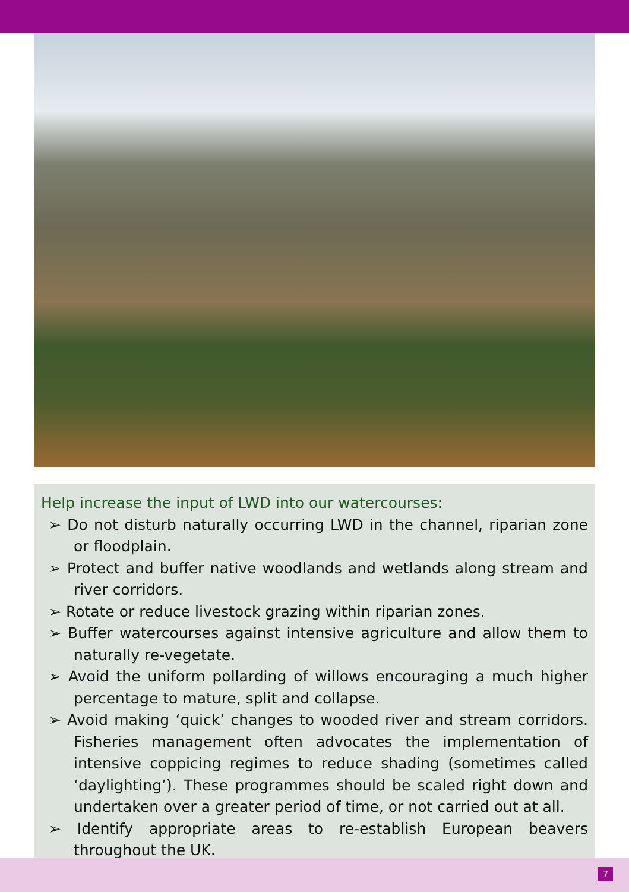Help increase the input of LWD into our watercourses:
➢ Do not disturb naturally occurring LWD in the channel, riparian zone or floodplain.
➢ Protect and buffer native woodlands and wetlands along stream and river corridors.
➢ Rotate or reduce livestock grazing within riparian zones.
➢ Buffer watercourses against intensive agriculture and allow them to naturally re-vegetate.
➢ Avoid the uniform pollarding of willows encouraging a much higher percentage to mature, split and collapse.
➢ Avoid making ‘quick’ changes to wooded river and stream corridors. Fisheries management often advocates the implementation of intensive coppicing regimes to reduce shading (sometimes called ‘daylighting’). These programmes should be scaled right down and undertaken over a greater period of time, or not carried out at all.
➢ Identify appropriate areas to re-establish European beavers throughout the UK.
7